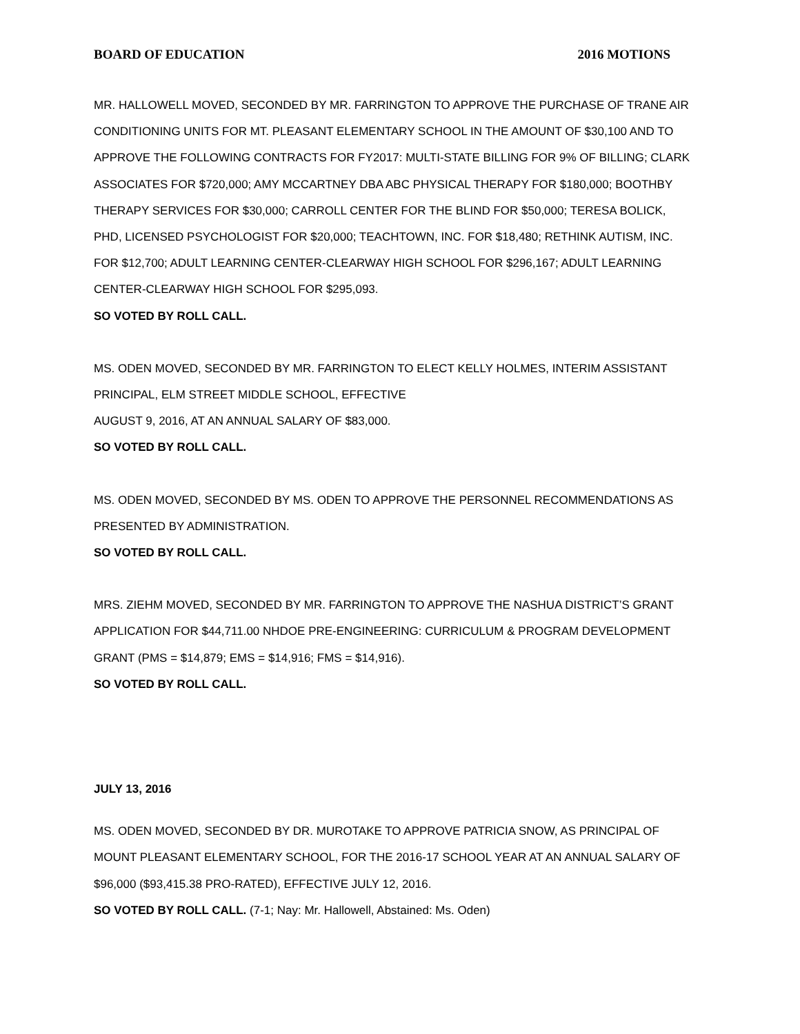BOARD OF EDUCATION 2016 MOTIONS
MR. HALLOWELL MOVED, SECONDED BY MR. FARRINGTON TO APPROVE THE PURCHASE OF TRANE AIR CONDITIONING UNITS FOR MT. PLEASANT ELEMENTARY SCHOOL IN THE AMOUNT OF $30,100 AND TO APPROVE THE FOLLOWING CONTRACTS FOR FY2017: MULTI-STATE BILLING FOR 9% OF BILLING; CLARK ASSOCIATES FOR $720,000; AMY MCCARTNEY DBA ABC PHYSICAL THERAPY FOR $180,000; BOOTHBY THERAPY SERVICES FOR $30,000; CARROLL CENTER FOR THE BLIND FOR $50,000; TERESA BOLICK, PHD, LICENSED PSYCHOLOGIST FOR $20,000; TEACHTOWN, INC. FOR $18,480; RETHINK AUTISM, INC. FOR $12,700; ADULT LEARNING CENTER-CLEARWAY HIGH SCHOOL FOR $296,167; ADULT LEARNING CENTER-CLEARWAY HIGH SCHOOL FOR $295,093.
SO VOTED BY ROLL CALL.
MS. ODEN MOVED, SECONDED BY MR. FARRINGTON TO ELECT KELLY HOLMES, INTERIM ASSISTANT PRINCIPAL, ELM STREET MIDDLE SCHOOL, EFFECTIVE
AUGUST 9, 2016, AT AN ANNUAL SALARY OF $83,000.
SO VOTED BY ROLL CALL.
MS. ODEN MOVED, SECONDED BY MS. ODEN TO APPROVE THE PERSONNEL RECOMMENDATIONS AS PRESENTED BY ADMINISTRATION.
SO VOTED BY ROLL CALL.
MRS. ZIEHM MOVED, SECONDED BY MR. FARRINGTON TO APPROVE THE NASHUA DISTRICT’S GRANT APPLICATION FOR $44,711.00 NHDOE PRE-ENGINEERING: CURRICULUM & PROGRAM DEVELOPMENT GRANT (PMS = $14,879; EMS = $14,916; FMS = $14,916).
SO VOTED BY ROLL CALL.
JULY 13, 2016
MS. ODEN MOVED, SECONDED BY DR. MUROTAKE TO APPROVE PATRICIA SNOW, AS PRINCIPAL OF MOUNT PLEASANT ELEMENTARY SCHOOL, FOR THE 2016-17 SCHOOL YEAR AT AN ANNUAL SALARY OF $96,000 ($93,415.38 PRO-RATED), EFFECTIVE JULY 12, 2016.
SO VOTED BY ROLL CALL. (7-1; Nay: Mr. Hallowell, Abstained: Ms. Oden)